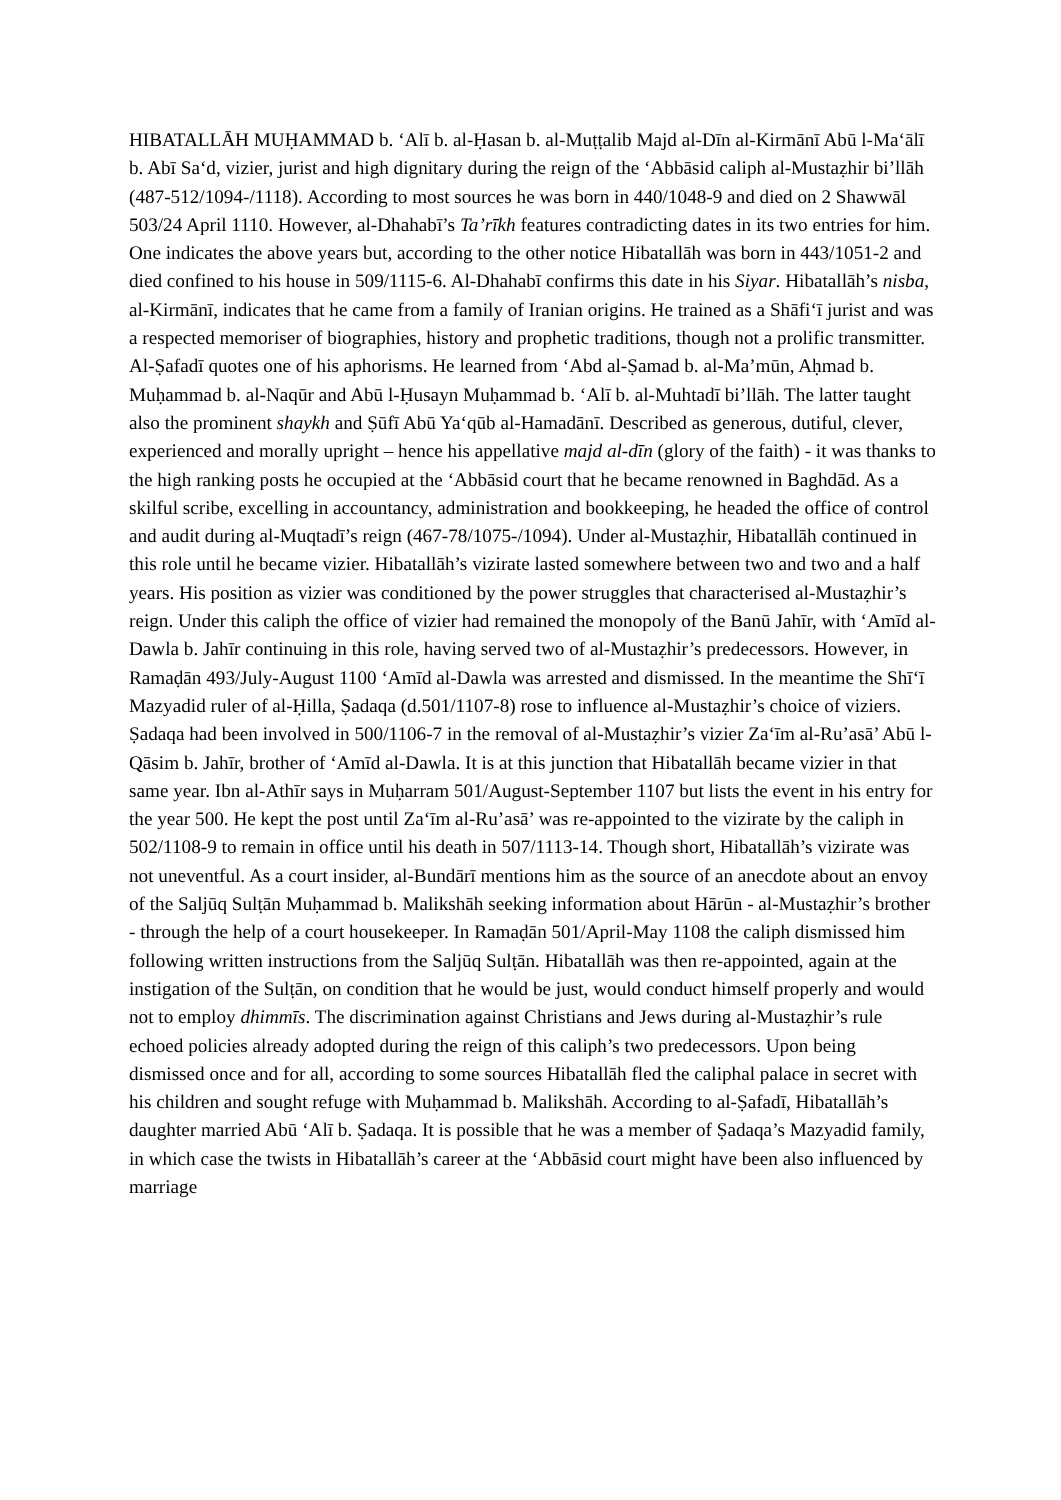HIBATALLĀH MUḤAMMAD b. ʻAlī b. al-Ḥasan b. al-Muṭṭalib Majd al-Dīn al-Kirmānī Abū l-Maʻālī b. Abī Saʻd, vizier, jurist and high dignitary during the reign of the ʻAbbāsid caliph al-Mustaẓhir bi’llāh (487-512/1094-/1118). According to most sources he was born in 440/1048-9 and died on 2 Shawwāl 503/24 April 1110. However, al-Dhahabī’s Ta’rīkh features contradicting dates in its two entries for him. One indicates the above years but, according to the other notice Hibatallāh was born in 443/1051-2 and died confined to his house in 509/1115-6. Al-Dhahabī confirms this date in his Siyar. Hibatallāh’s nisba, al-Kirmānī, indicates that he came from a family of Iranian origins. He trained as a Shāfiʻī jurist and was a respected memoriser of biographies, history and prophetic traditions, though not a prolific transmitter. Al-Ṣafadī quotes one of his aphorisms. He learned from ʻAbd al-Ṣamad b. al-Ma’mūn, Aḥmad b. Muḥammad b. al-Naqūr and Abū l-Ḥusayn Muḥammad b. ʻAlī b. al-Muhtadī bi’llāh. The latter taught also the prominent shaykh and Ṣūfī Abū Yaʻqūb al-Hamadānī. Described as generous, dutiful, clever, experienced and morally upright – hence his appellative majd al-dīn (glory of the faith) - it was thanks to the high ranking posts he occupied at the ʻAbbāsid court that he became renowned in Baghdād. As a skilful scribe, excelling in accountancy, administration and bookkeeping, he headed the office of control and audit during al-Muqtadī’s reign (467-78/1075-/1094). Under al-Mustaẓhir, Hibatallāh continued in this role until he became vizier. Hibatallāh’s vizirate lasted somewhere between two and two and a half years. His position as vizier was conditioned by the power struggles that characterised al-Mustaẓhir’s reign. Under this caliph the office of vizier had remained the monopoly of the Banū Jahīr, with ʻAmīd al-Dawla b. Jahīr continuing in this role, having served two of al-Mustaẓhir’s predecessors. However, in Ramaḍān 493/July-August 1100 ʻAmīd al-Dawla was arrested and dismissed. In the meantime the Shīʻī Mazyadid ruler of al-Ḥilla, Ṣadaqa (d.501/1107-8) rose to influence al-Mustaẓhir’s choice of viziers. Ṣadaqa had been involved in 500/1106-7 in the removal of al-Mustaẓhir’s vizier Zaʻīm al-Ru’asā’ Abū l-Qāsim b. Jahīr, brother of ʻAmīd al-Dawla. It is at this junction that Hibatallāh became vizier in that same year. Ibn al-Athīr says in Muḥarram 501/August-September 1107 but lists the event in his entry for the year 500. He kept the post until Zaʻīm al-Ru’asā’ was re-appointed to the vizirate by the caliph in 502/1108-9 to remain in office until his death in 507/1113-14. Though short, Hibatallāh’s vizirate was not uneventful. As a court insider, al-Bundārī mentions him as the source of an anecdote about an envoy of the Saljūq Sulṭān Muḥammad b. Malikshāh seeking information about Hārūn - al-Mustaẓhir’s brother - through the help of a court housekeeper. In Ramaḍān 501/April-May 1108 the caliph dismissed him following written instructions from the Saljūq Sulṭān. Hibatallāh was then re-appointed, again at the instigation of the Sulṭān, on condition that he would be just, would conduct himself properly and would not to employ dhimmīs. The discrimination against Christians and Jews during al-Mustaẓhir’s rule echoed policies already adopted during the reign of this caliph’s two predecessors. Upon being dismissed once and for all, according to some sources Hibatallāh fled the caliphal palace in secret with his children and sought refuge with Muḥammad b. Malikshāh. According to al-Ṣafadī, Hibatallāh’s daughter married Abū ʻAlī b. Ṣadaqa. It is possible that he was a member of Ṣadaqa’s Mazyadid family, in which case the twists in Hibatallāh’s career at the ʻAbbāsid court might have been also influenced by marriage